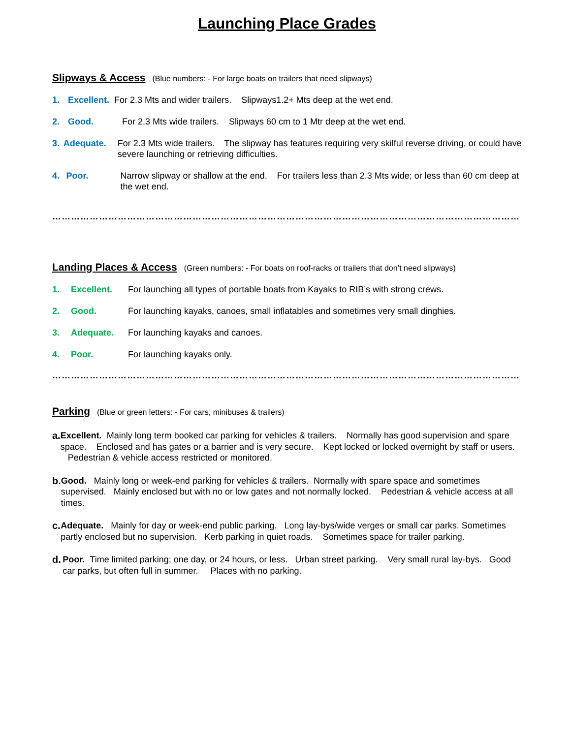Launching Place Grades
Slipways & Access (Blue numbers: - For large boats on trailers that need slipways)
1. Excellent. For 2.3 Mts and wider trailers. Slipways1.2+ Mts deep at the wet end.
2. Good. For 2.3 Mts wide trailers. Slipways 60 cm to 1 Mtr deep at the wet end.
3. Adequate. For 2.3 Mts wide trailers. The slipway has features requiring very skilful reverse driving, or could have severe launching or retrieving difficulties.
4. Poor. Narrow slipway or shallow at the end. For trailers less than 2.3 Mts wide; or less than 60 cm deep at the wet end.
……………………………………………………………………………………………………………………………………
Landing Places & Access (Green numbers: - For boats on roof-racks or trailers that don’t need slipways)
1. Excellent. For launching all types of portable boats from Kayaks to RIB’s with strong crews.
2. Good. For launching kayaks, canoes, small inflatables and sometimes very small dinghies.
3. Adequate. For launching kayaks and canoes.
4. Poor. For launching kayaks only.
……………………………………………………………………………………………………………………………………
Parking (Blue or green letters: - For cars, minibuses & trailers)
a. Excellent. Mainly long term booked car parking for vehicles & trailers. Normally has good supervision and spare space. Enclosed and has gates or a barrier and is very secure. Kept locked or locked overnight by staff or users. Pedestrian & vehicle access restricted or monitored.
b. Good. Mainly long or week-end parking for vehicles & trailers. Normally with spare space and sometimes supervised. Mainly enclosed but with no or low gates and not normally locked. Pedestrian & vehicle access at all times.
c. Adequate. Mainly for day or week-end public parking. Long lay-bys/wide verges or small car parks. Sometimes partly enclosed but no supervision. Kerb parking in quiet roads. Sometimes space for trailer parking.
d. Poor. Time limited parking; one day, or 24 hours, or less. Urban street parking. Very small rural lay-bys. Good car parks, but often full in summer. Places with no parking.